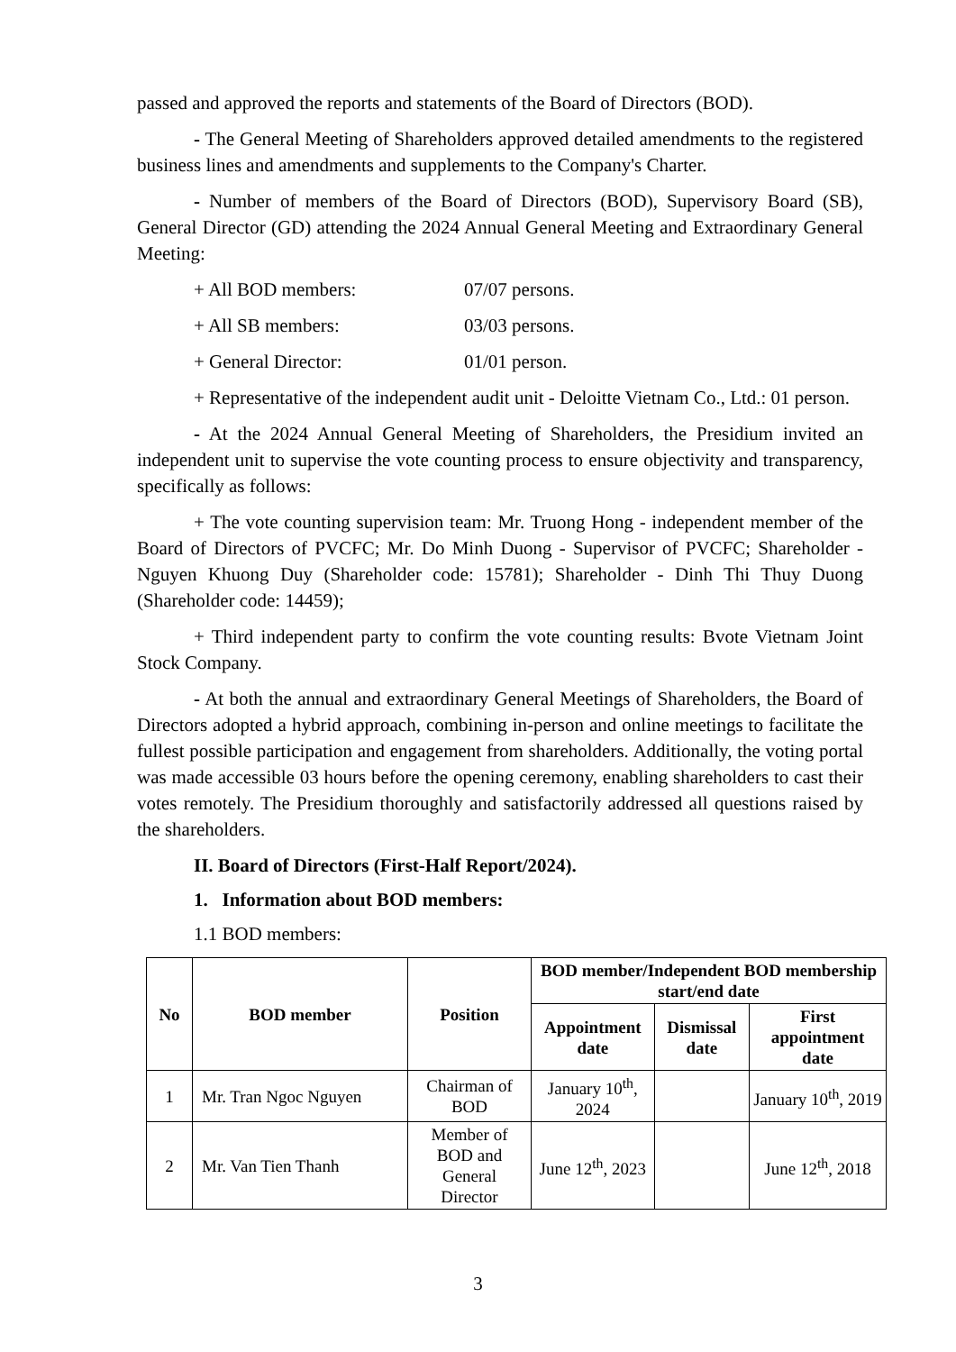passed and approved the reports and statements of the Board of Directors (BOD).
- The General Meeting of Shareholders approved detailed amendments to the registered business lines and amendments and supplements to the Company's Charter.
- Number of members of the Board of Directors (BOD), Supervisory Board (SB), General Director (GD) attending the 2024 Annual General Meeting and Extraordinary General Meeting:
+ All BOD members: 07/07 persons.
+ All SB members: 03/03 persons.
+ General Director: 01/01 person.
+ Representative of the independent audit unit - Deloitte Vietnam Co., Ltd.: 01 person.
- At the 2024 Annual General Meeting of Shareholders, the Presidium invited an independent unit to supervise the vote counting process to ensure objectivity and transparency, specifically as follows:
+ The vote counting supervision team: Mr. Truong Hong - independent member of the Board of Directors of PVCFC; Mr. Do Minh Duong - Supervisor of PVCFC; Shareholder - Nguyen Khuong Duy (Shareholder code: 15781); Shareholder - Dinh Thi Thuy Duong (Shareholder code: 14459);
+ Third independent party to confirm the vote counting results: Bvote Vietnam Joint Stock Company.
- At both the annual and extraordinary General Meetings of Shareholders, the Board of Directors adopted a hybrid approach, combining in-person and online meetings to facilitate the fullest possible participation and engagement from shareholders. Additionally, the voting portal was made accessible 03 hours before the opening ceremony, enabling shareholders to cast their votes remotely. The Presidium thoroughly and satisfactorily addressed all questions raised by the shareholders.
II. Board of Directors (First-Half Report/2024).
1. Information about BOD members:
1.1 BOD members:
| No | BOD member | Position | BOD member/Independent BOD membership start/end date | | |
| --- | --- | --- | --- | --- | --- |
| | | | Appointment date | Dismissal date | First appointment date |
| 1 | Mr. Tran Ngoc Nguyen | Chairman of BOD | January 10<sup>th</sup>, 2024 | | January 10<sup>th</sup>, 2019 |
| 2 | Mr. Van Tien Thanh | Member of BOD and General Director | June 12<sup>th</sup>, 2023 | | June 12<sup>th</sup>, 2018 |
3